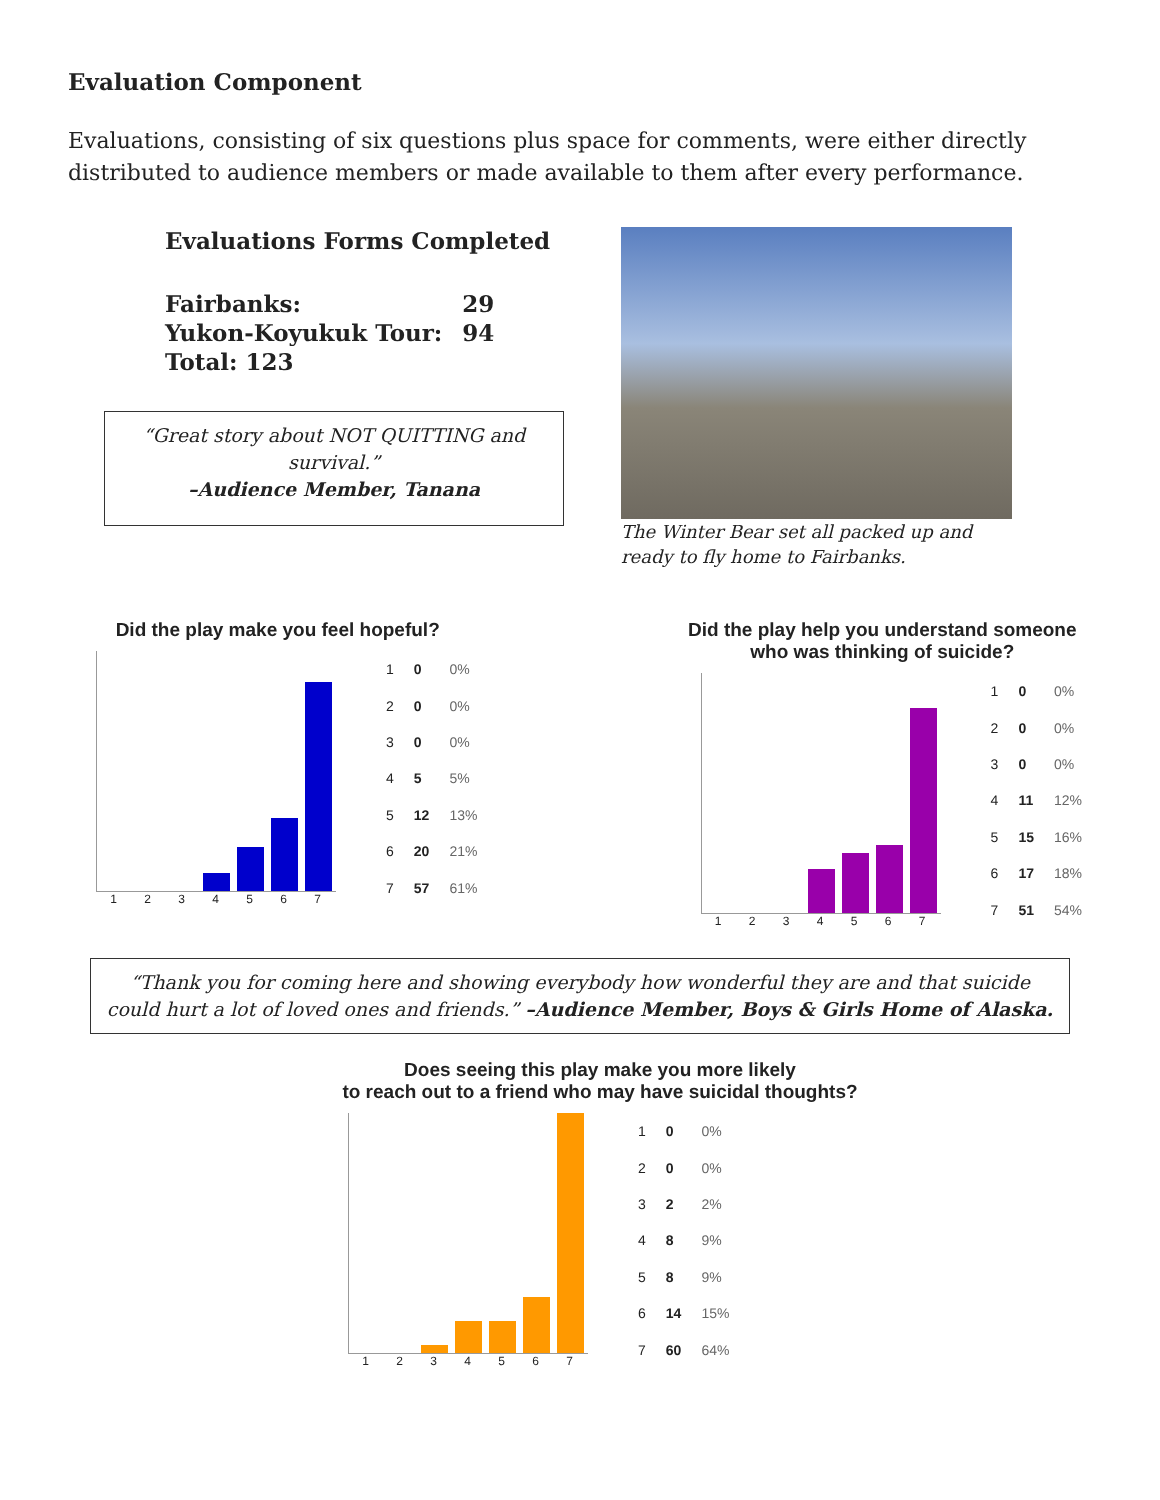Evaluation Component
Evaluations, consisting of six questions plus space for comments, were either directly distributed to audience members or made available to them after every performance.
Evaluations Forms Completed
| Fairbanks: | 29 |
| Yukon-Koyukuk Tour: | 94 |
| Total: 123 | |
“Great story about NOT QUITTING and survival.”
–Audience Member, Tanana
The Winter Bear set all packed up and ready to fly home to Fairbanks.
Did the play make you feel hopeful?
1234567
| 1 | 0 | 0% |
| 2 | 0 | 0% |
| 3 | 0 | 0% |
| 4 | 5 | 5% |
| 5 | 12 | 13% |
| 6 | 20 | 21% |
| 7 | 57 | 61% |
Did the play help you understand someone
who was thinking of suicide?
1234567
| 1 | 0 | 0% |
| 2 | 0 | 0% |
| 3 | 0 | 0% |
| 4 | 11 | 12% |
| 5 | 15 | 16% |
| 6 | 17 | 18% |
| 7 | 51 | 54% |
“Thank you for coming here and showing everybody how wonderful they are and that suicide could hurt a lot of loved ones and friends.” –Audience Member, Boys & Girls Home of Alaska.
Does seeing this play make you more likely
to reach out to a friend who may have suicidal thoughts?
1234567
| 1 | 0 | 0% |
| 2 | 0 | 0% |
| 3 | 2 | 2% |
| 4 | 8 | 9% |
| 5 | 8 | 9% |
| 6 | 14 | 15% |
| 7 | 60 | 64% |